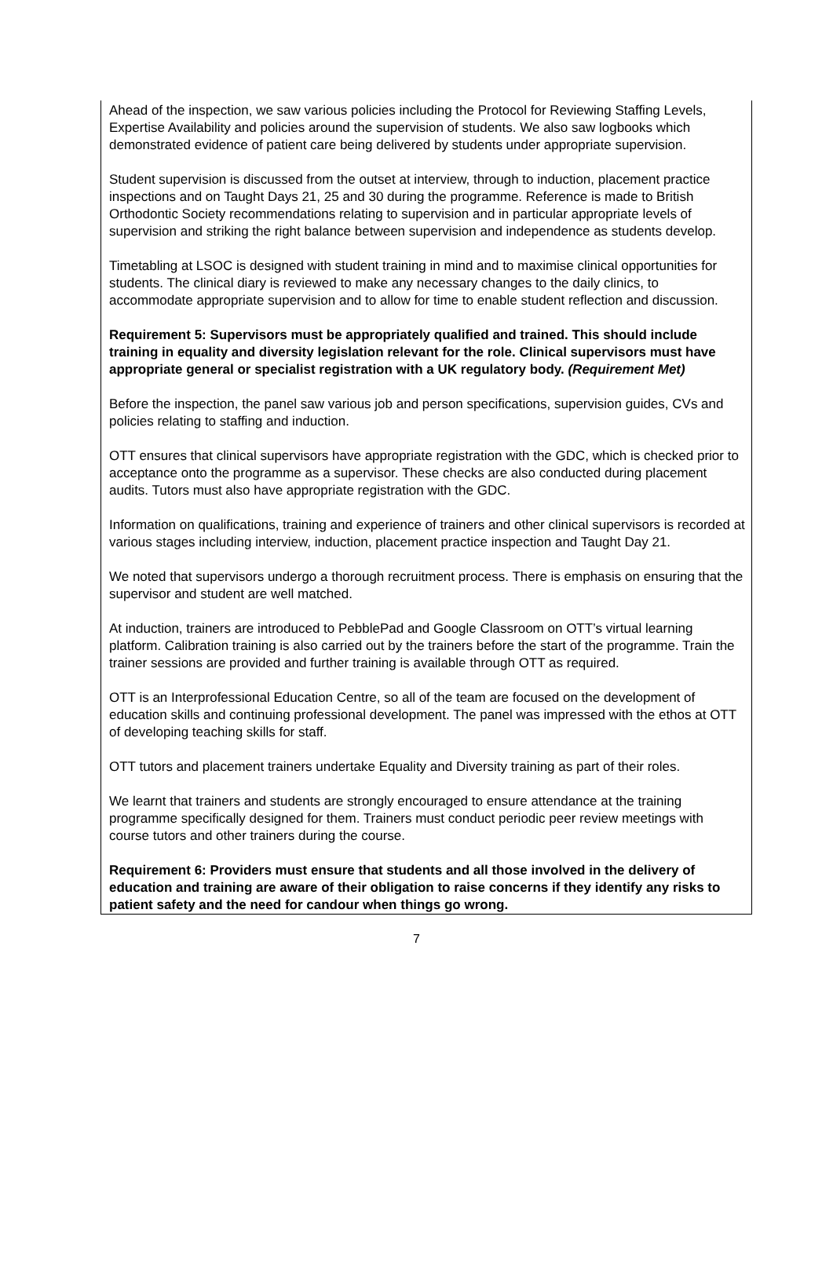Ahead of the inspection, we saw various policies including the Protocol for Reviewing Staffing Levels, Expertise Availability and policies around the supervision of students. We also saw logbooks which demonstrated evidence of patient care being delivered by students under appropriate supervision.
Student supervision is discussed from the outset at interview, through to induction, placement practice inspections and on Taught Days 21, 25 and 30 during the programme. Reference is made to British Orthodontic Society recommendations relating to supervision and in particular appropriate levels of supervision and striking the right balance between supervision and independence as students develop.
Timetabling at LSOC is designed with student training in mind and to maximise clinical opportunities for students. The clinical diary is reviewed to make any necessary changes to the daily clinics, to accommodate appropriate supervision and to allow for time to enable student reflection and discussion.
Requirement 5: Supervisors must be appropriately qualified and trained. This should include training in equality and diversity legislation relevant for the role. Clinical supervisors must have appropriate general or specialist registration with a UK regulatory body. (Requirement Met)
Before the inspection, the panel saw various job and person specifications, supervision guides, CVs and policies relating to staffing and induction.
OTT ensures that clinical supervisors have appropriate registration with the GDC, which is checked prior to acceptance onto the programme as a supervisor. These checks are also conducted during placement audits. Tutors must also have appropriate registration with the GDC.
Information on qualifications, training and experience of trainers and other clinical supervisors is recorded at various stages including interview, induction, placement practice inspection and Taught Day 21.
We noted that supervisors undergo a thorough recruitment process. There is emphasis on ensuring that the supervisor and student are well matched.
At induction, trainers are introduced to PebblePad and Google Classroom on OTT’s virtual learning platform. Calibration training is also carried out by the trainers before the start of the programme. Train the trainer sessions are provided and further training is available through OTT as required.
OTT is an Interprofessional Education Centre, so all of the team are focused on the development of education skills and continuing professional development. The panel was impressed with the ethos at OTT of developing teaching skills for staff.
OTT tutors and placement trainers undertake Equality and Diversity training as part of their roles.
We learnt that trainers and students are strongly encouraged to ensure attendance at the training programme specifically designed for them. Trainers must conduct periodic peer review meetings with course tutors and other trainers during the course.
Requirement 6: Providers must ensure that students and all those involved in the delivery of education and training are aware of their obligation to raise concerns if they identify any risks to patient safety and the need for candour when things go wrong.
7